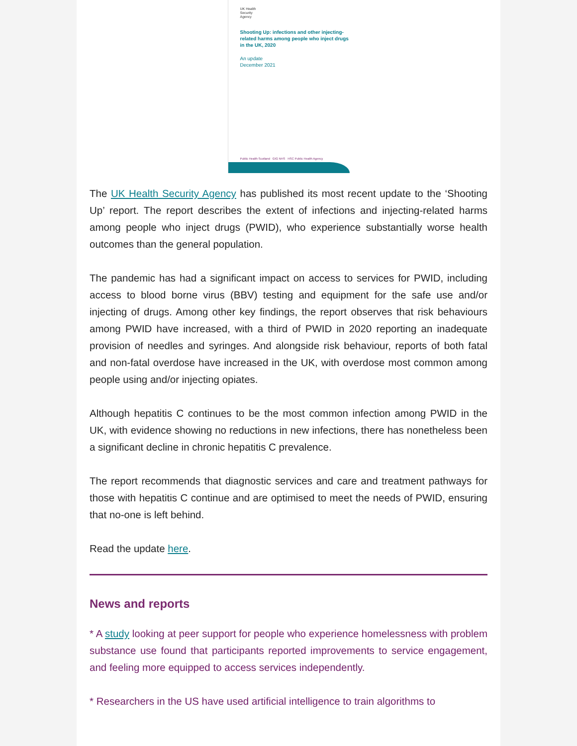UK Health
Security
Agency
Shooting Up: infections and other injecting-related harms among people who inject drugs in the UK, 2020
An update
December 2021
Public Health Scotland GIG NHS HSC Public Health Agency
The UK Health Security Agency has published its most recent update to the ‘Shooting Up’ report. The report describes the extent of infections and injecting-related harms among people who inject drugs (PWID), who experience substantially worse health outcomes than the general population.
The pandemic has had a significant impact on access to services for PWID, including access to blood borne virus (BBV) testing and equipment for the safe use and/or injecting of drugs. Among other key findings, the report observes that risk behaviours among PWID have increased, with a third of PWID in 2020 reporting an inadequate provision of needles and syringes. And alongside risk behaviour, reports of both fatal and non-fatal overdose have increased in the UK, with overdose most common among people using and/or injecting opiates.
Although hepatitis C continues to be the most common infection among PWID in the UK, with evidence showing no reductions in new infections, there has nonetheless been a significant decline in chronic hepatitis C prevalence.
The report recommends that diagnostic services and care and treatment pathways for those with hepatitis C continue and are optimised to meet the needs of PWID, ensuring that no-one is left behind.
Read the update here.
News and reports
* A study looking at peer support for people who experience homelessness with problem substance use found that participants reported improvements to service engagement, and feeling more equipped to access services independently.
* Researchers in the US have used artificial intelligence to train algorithms to